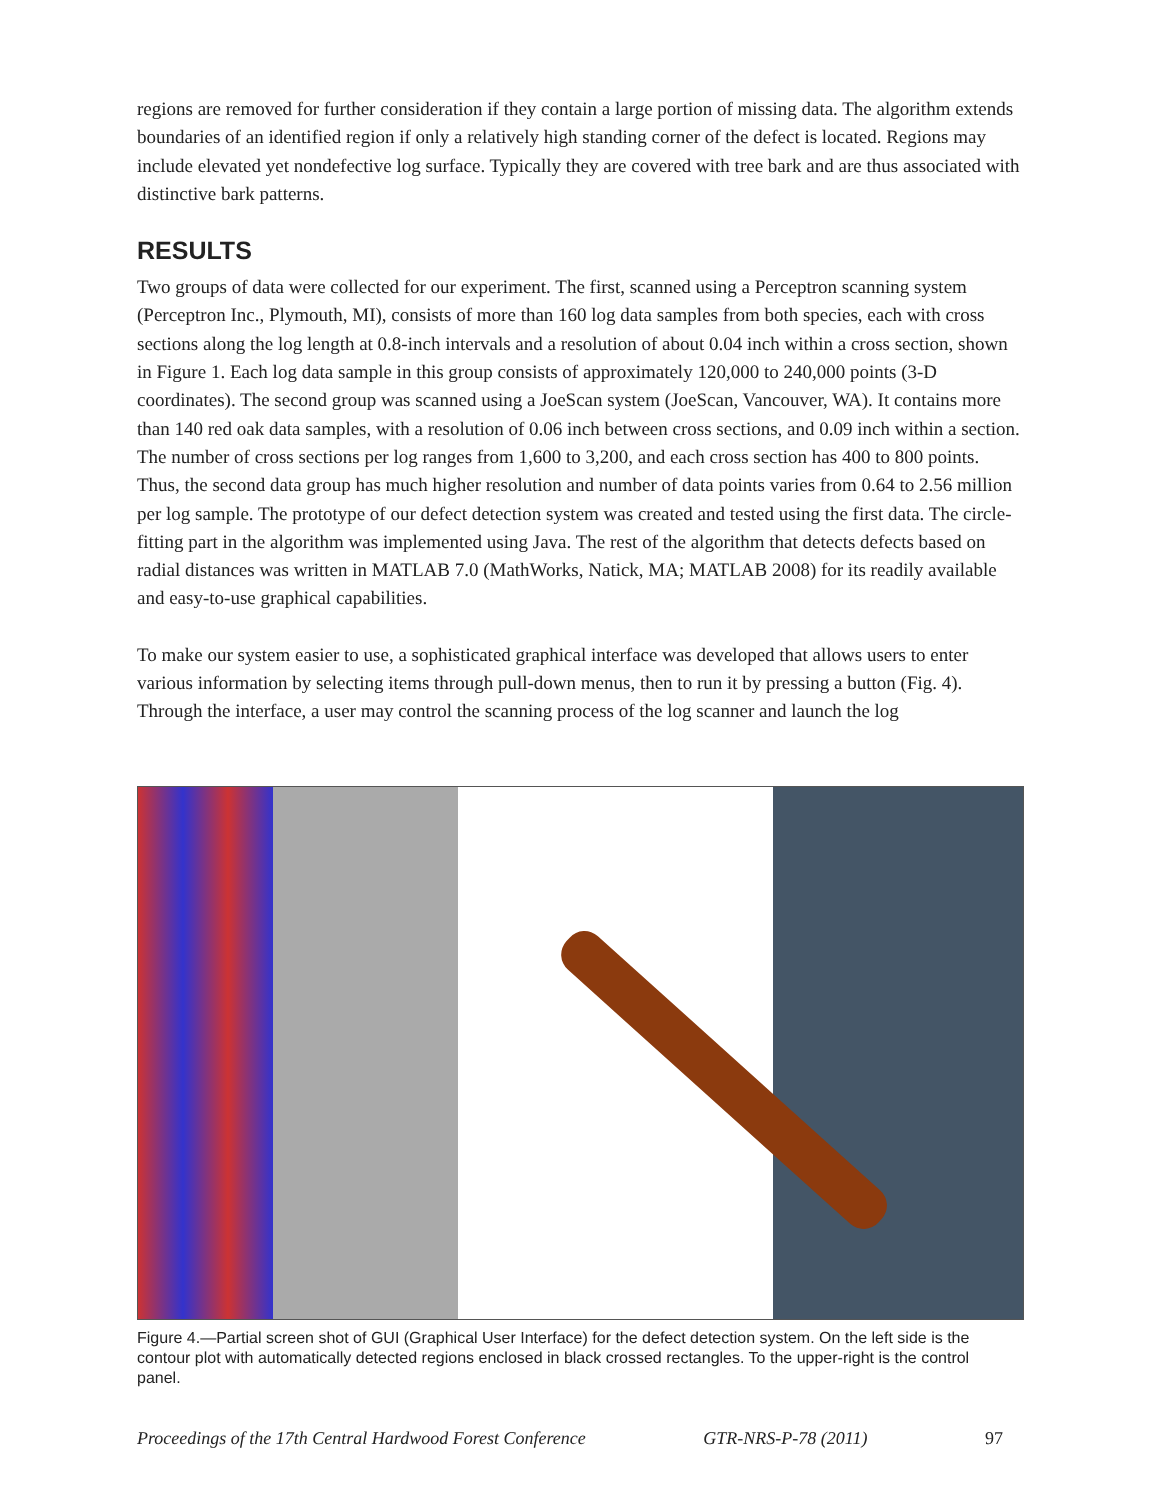regions are removed for further consideration if they contain a large portion of missing data. The algorithm extends boundaries of an identified region if only a relatively high standing corner of the defect is located. Regions may include elevated yet nondefective log surface. Typically they are covered with tree bark and are thus associated with distinctive bark patterns.
RESULTS
Two groups of data were collected for our experiment. The first, scanned using a Perceptron scanning system (Perceptron Inc., Plymouth, MI), consists of more than 160 log data samples from both species, each with cross sections along the log length at 0.8-inch intervals and a resolution of about 0.04 inch within a cross section, shown in Figure 1. Each log data sample in this group consists of approximately 120,000 to 240,000 points (3-D coordinates). The second group was scanned using a JoeScan system (JoeScan, Vancouver, WA). It contains more than 140 red oak data samples, with a resolution of 0.06 inch between cross sections, and 0.09 inch within a section. The number of cross sections per log ranges from 1,600 to 3,200, and each cross section has 400 to 800 points. Thus, the second data group has much higher resolution and number of data points varies from 0.64 to 2.56 million per log sample. The prototype of our defect detection system was created and tested using the first data. The circle-fitting part in the algorithm was implemented using Java. The rest of the algorithm that detects defects based on radial distances was written in MATLAB 7.0 (MathWorks, Natick, MA; MATLAB 2008) for its readily available and easy-to-use graphical capabilities.
To make our system easier to use, a sophisticated graphical interface was developed that allows users to enter various information by selecting items through pull-down menus, then to run it by pressing a button (Fig. 4). Through the interface, a user may control the scanning process of the log scanner and launch the log
Figure 4.—Partial screen shot of GUI (Graphical User Interface) for the defect detection system. On the left side is the contour plot with automatically detected regions enclosed in black crossed rectangles. To the upper-right is the control panel.
Proceedings of the 17th Central Hardwood Forest Conference GTR-NRS-P-78 (2011) 97